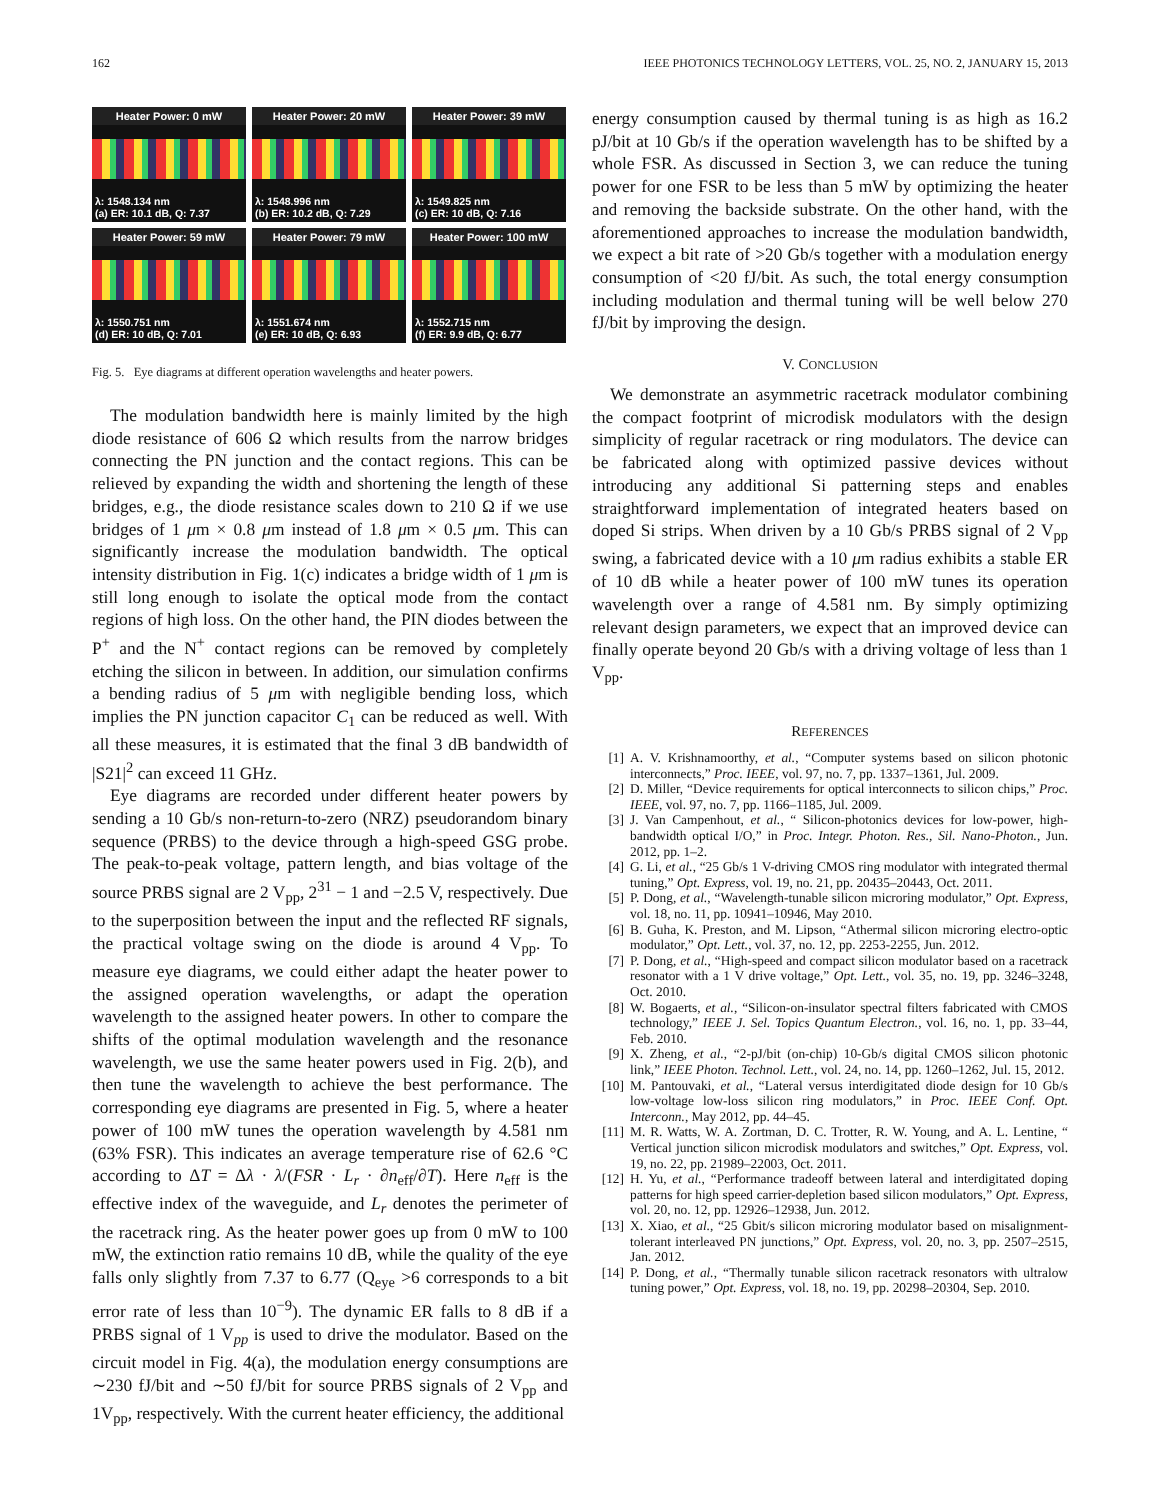162 IEEE PHOTONICS TECHNOLOGY LETTERS, VOL. 25, NO. 2, JANUARY 15, 2013
Heater Power: 0 mW
λ: 1548.134 nm
(a) ER: 10.1 dB, Q: 7.37
Heater Power: 20 mW
λ: 1548.996 nm
(b) ER: 10.2 dB, Q: 7.29
Heater Power: 39 mW
λ: 1549.825 nm
(c) ER: 10 dB, Q: 7.16
Heater Power: 59 mW
λ: 1550.751 nm
(d) ER: 10 dB, Q: 7.01
Heater Power: 79 mW
λ: 1551.674 nm
(e) ER: 10 dB, Q: 6.93
Heater Power: 100 mW
λ: 1552.715 nm
(f) ER: 9.9 dB, Q: 6.77
Fig. 5. Eye diagrams at different operation wavelengths and heater powers.
The modulation bandwidth here is mainly limited by the high diode resistance of 606 Ω which results from the narrow bridges connecting the PN junction and the contact regions. This can be relieved by expanding the width and shortening the length of these bridges, e.g., the diode resistance scales down to 210 Ω if we use bridges of 1 μm × 0.8 μm instead of 1.8 μm × 0.5 μm. This can significantly increase the modulation bandwidth. The optical intensity distribution in Fig. 1(c) indicates a bridge width of 1 μm is still long enough to isolate the optical mode from the contact regions of high loss. On the other hand, the PIN diodes between the P<sup>+</sup> and the N<sup>+</sup> contact regions can be removed by completely etching the silicon in between. In addition, our simulation confirms a bending radius of 5 μm with negligible bending loss, which implies the PN junction capacitor C<sub>1</sub> can be reduced as well. With all these measures, it is estimated that the final 3 dB bandwidth of |S21|<sup>2</sup> can exceed 11 GHz.
Eye diagrams are recorded under different heater powers by sending a 10 Gb/s non-return-to-zero (NRZ) pseudorandom binary sequence (PRBS) to the device through a high-speed GSG probe. The peak-to-peak voltage, pattern length, and bias voltage of the source PRBS signal are 2 V<sub>pp</sub>, 2<sup>31</sup> − 1 and −2.5 V, respectively. Due to the superposition between the input and the reflected RF signals, the practical voltage swing on the diode is around 4 V<sub>pp</sub>. To measure eye diagrams, we could either adapt the heater power to the assigned operation wavelengths, or adapt the operation wavelength to the assigned heater powers. In other to compare the shifts of the optimal modulation wavelength and the resonance wavelength, we use the same heater powers used in Fig. 2(b), and then tune the wavelength to achieve the best performance. The corresponding eye diagrams are presented in Fig. 5, where a heater power of 100 mW tunes the operation wavelength by 4.581 nm (63% FSR). This indicates an average temperature rise of 62.6 °C according to ΔT = Δλ · λ/(FSR · L<sub>r</sub> · ∂n<sub>eff</sub>/∂T). Here n<sub>eff</sub> is the effective index of the waveguide, and L<sub>r</sub> denotes the perimeter of the racetrack ring. As the heater power goes up from 0 mW to 100 mW, the extinction ratio remains 10 dB, while the quality of the eye falls only slightly from 7.37 to 6.77 (Q<sub>eye</sub> >6 corresponds to a bit error rate of less than 10<sup>−9</sup>). The dynamic ER falls to 8 dB if a PRBS signal of 1 V<sub>pp</sub> is used to drive the modulator. Based on the circuit model in Fig. 4(a), the modulation energy consumptions are ∼230 fJ/bit and ∼50 fJ/bit for source PRBS signals of 2 V<sub>pp</sub> and 1V<sub>pp</sub>, respectively. With the current heater efficiency, the additional
energy consumption caused by thermal tuning is as high as 16.2 pJ/bit at 10 Gb/s if the operation wavelength has to be shifted by a whole FSR. As discussed in Section 3, we can reduce the tuning power for one FSR to be less than 5 mW by optimizing the heater and removing the backside substrate. On the other hand, with the aforementioned approaches to increase the modulation bandwidth, we expect a bit rate of >20 Gb/s together with a modulation energy consumption of <20 fJ/bit. As such, the total energy consumption including modulation and thermal tuning will be well below 270 fJ/bit by improving the design.
V. CONCLUSION
We demonstrate an asymmetric racetrack modulator combining the compact footprint of microdisk modulators with the design simplicity of regular racetrack or ring modulators. The device can be fabricated along with optimized passive devices without introducing any additional Si patterning steps and enables straightforward implementation of integrated heaters based on doped Si strips. When driven by a 10 Gb/s PRBS signal of 2 V<sub>pp</sub> swing, a fabricated device with a 10 μm radius exhibits a stable ER of 10 dB while a heater power of 100 mW tunes its operation wavelength over a range of 4.581 nm. By simply optimizing relevant design parameters, we expect that an improved device can finally operate beyond 20 Gb/s with a driving voltage of less than 1 V<sub>pp</sub>.
REFERENCES
[1] A. V. Krishnamoorthy, et al., “Computer systems based on silicon photonic interconnects,” Proc. IEEE, vol. 97, no. 7, pp. 1337–1361, Jul. 2009.
[2] D. Miller, “Device requirements for optical interconnects to silicon chips,” Proc. IEEE, vol. 97, no. 7, pp. 1166–1185, Jul. 2009.
[3] J. Van Campenhout, et al., “ Silicon-photonics devices for low-power, high-bandwidth optical I/O,” in Proc. Integr. Photon. Res., Sil. Nano-Photon., Jun. 2012, pp. 1–2.
[4] G. Li, et al., “25 Gb/s 1 V-driving CMOS ring modulator with integrated thermal tuning,” Opt. Express, vol. 19, no. 21, pp. 20435–20443, Oct. 2011.
[5] P. Dong, et al., “Wavelength-tunable silicon microring modulator,” Opt. Express, vol. 18, no. 11, pp. 10941–10946, May 2010.
[6] B. Guha, K. Preston, and M. Lipson, “Athermal silicon microring electro-optic modulator,” Opt. Lett., vol. 37, no. 12, pp. 2253-2255, Jun. 2012.
[7] P. Dong, et al., “High-speed and compact silicon modulator based on a racetrack resonator with a 1 V drive voltage,” Opt. Lett., vol. 35, no. 19, pp. 3246–3248, Oct. 2010.
[8] W. Bogaerts, et al., “Silicon-on-insulator spectral filters fabricated with CMOS technology,” IEEE J. Sel. Topics Quantum Electron., vol. 16, no. 1, pp. 33–44, Feb. 2010.
[9] X. Zheng, et al., “2-pJ/bit (on-chip) 10-Gb/s digital CMOS silicon photonic link,” IEEE Photon. Technol. Lett., vol. 24, no. 14, pp. 1260–1262, Jul. 15, 2012.
[10] M. Pantouvaki, et al., “Lateral versus interdigitated diode design for 10 Gb/s low-voltage low-loss silicon ring modulators,” in Proc. IEEE Conf. Opt. Interconn., May 2012, pp. 44–45.
[11] M. R. Watts, W. A. Zortman, D. C. Trotter, R. W. Young, and A. L. Lentine, “ Vertical junction silicon microdisk modulators and switches,” Opt. Express, vol. 19, no. 22, pp. 21989–22003, Oct. 2011.
[12] H. Yu, et al., “Performance tradeoff between lateral and interdigitated doping patterns for high speed carrier-depletion based silicon modulators,” Opt. Express, vol. 20, no. 12, pp. 12926–12938, Jun. 2012.
[13] X. Xiao, et al., “25 Gbit/s silicon microring modulator based on misalignment-tolerant interleaved PN junctions,” Opt. Express, vol. 20, no. 3, pp. 2507–2515, Jan. 2012.
[14] P. Dong, et al., “Thermally tunable silicon racetrack resonators with ultralow tuning power,” Opt. Express, vol. 18, no. 19, pp. 20298–20304, Sep. 2010.